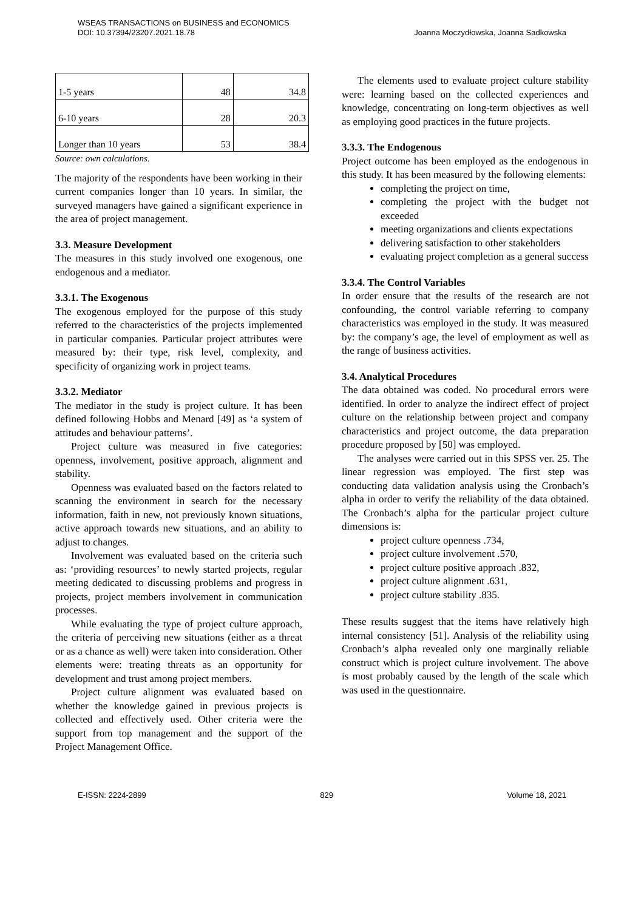WSEAS TRANSACTIONS on BUSINESS and ECONOMICS
DOI: 10.37394/23207.2021.18.78
Joanna Moczydłowska, Joanna Sadkowska
| 1-5 years | 48 | 34.8 |
| 6-10 years | 28 | 20.3 |
| Longer than 10 years | 53 | 38.4 |
Source: own calculations.
The majority of the respondents have been working in their current companies longer than 10 years. In similar, the surveyed managers have gained a significant experience in the area of project management.
3.3. Measure Development
The measures in this study involved one exogenous, one endogenous and a mediator.
3.3.1. The Exogenous
The exogenous employed for the purpose of this study referred to the characteristics of the projects implemented in particular companies. Particular project attributes were measured by: their type, risk level, complexity, and specificity of organizing work in project teams.
3.3.2. Mediator
The mediator in the study is project culture. It has been defined following Hobbs and Menard [49] as ‘a system of attitudes and behaviour patterns’.
Project culture was measured in five categories: openness, involvement, positive approach, alignment and stability.
Openness was evaluated based on the factors related to scanning the environment in search for the necessary information, faith in new, not previously known situations, active approach towards new situations, and an ability to adjust to changes.
Involvement was evaluated based on the criteria such as: ‘providing resources’ to newly started projects, regular meeting dedicated to discussing problems and progress in projects, project members involvement in communication processes.
While evaluating the type of project culture approach, the criteria of perceiving new situations (either as a threat or as a chance as well) were taken into consideration. Other elements were: treating threats as an opportunity for development and trust among project members.
Project culture alignment was evaluated based on whether the knowledge gained in previous projects is collected and effectively used. Other criteria were the support from top management and the support of the Project Management Office.
The elements used to evaluate project culture stability were: learning based on the collected experiences and knowledge, concentrating on long-term objectives as well as employing good practices in the future projects.
3.3.3. The Endogenous
Project outcome has been employed as the endogenous in this study. It has been measured by the following elements:
completing the project on time,
completing the project with the budget not exceeded
meeting organizations and clients expectations
delivering satisfaction to other stakeholders
evaluating project completion as a general success
3.3.4. The Control Variables
In order ensure that the results of the research are not confounding, the control variable referring to company characteristics was employed in the study. It was measured by: the company’s age, the level of employment as well as the range of business activities.
3.4. Analytical Procedures
The data obtained was coded. No procedural errors were identified. In order to analyze the indirect effect of project culture on the relationship between project and company characteristics and project outcome, the data preparation procedure proposed by [50] was employed.
The analyses were carried out in this SPSS ver. 25. The linear regression was employed. The first step was conducting data validation analysis using the Cronbach’s alpha in order to verify the reliability of the data obtained. The Cronbach’s alpha for the particular project culture dimensions is:
project culture openness .734,
project culture involvement .570,
project culture positive approach .832,
project culture alignment .631,
project culture stability .835.
These results suggest that the items have relatively high internal consistency [51]. Analysis of the reliability using Cronbach’s alpha revealed only one marginally reliable construct which is project culture involvement. The above is most probably caused by the length of the scale which was used in the questionnaire.
E-ISSN: 2224-2899 829 Volume 18, 2021